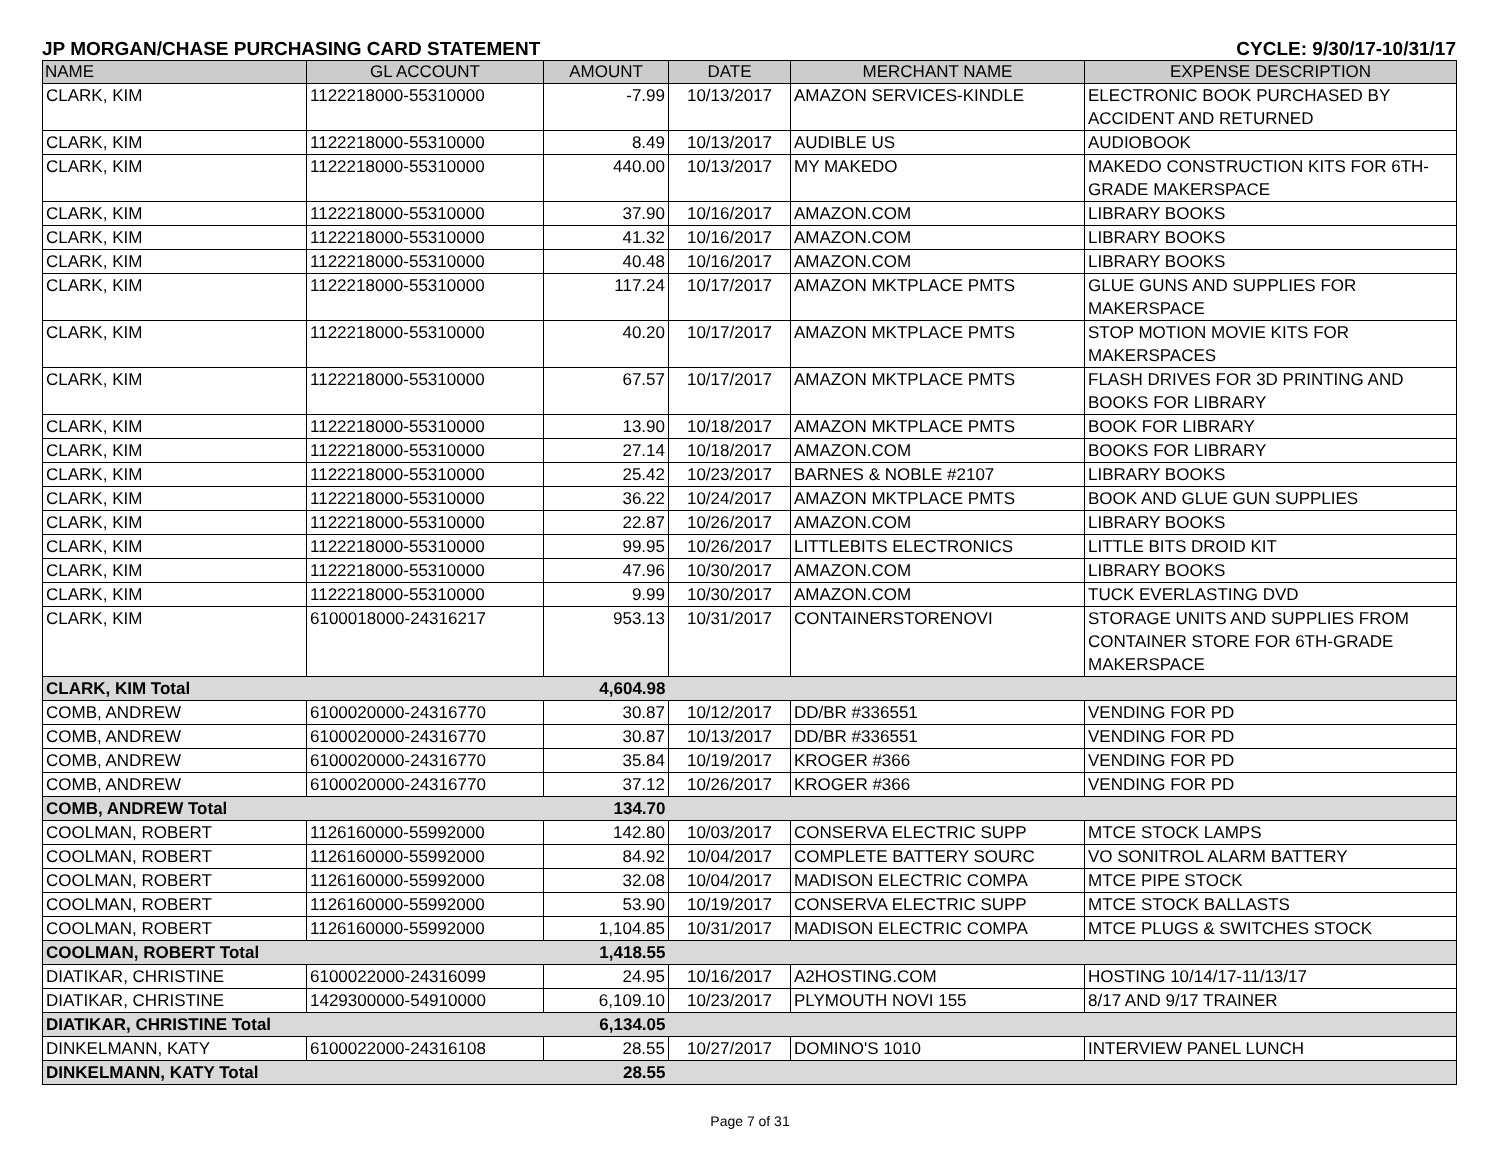JP MORGAN/CHASE PURCHASING CARD STATEMENT CYCLE: 9/30/17-10/31/17
| NAME | GL ACCOUNT | AMOUNT | DATE | MERCHANT NAME | EXPENSE DESCRIPTION |
| --- | --- | --- | --- | --- | --- |
| CLARK, KIM | 1122218000-55310000 | -7.99 | 10/13/2017 | AMAZON SERVICES-KINDLE | ELECTRONIC BOOK PURCHASED BY ACCIDENT AND RETURNED |
| CLARK, KIM | 1122218000-55310000 | 8.49 | 10/13/2017 | AUDIBLE US | AUDIOBOOK |
| CLARK, KIM | 1122218000-55310000 | 440.00 | 10/13/2017 | MY MAKEDO | MAKEDO CONSTRUCTION KITS FOR 6TH-GRADE MAKERSPACE |
| CLARK, KIM | 1122218000-55310000 | 37.90 | 10/16/2017 | AMAZON.COM | LIBRARY BOOKS |
| CLARK, KIM | 1122218000-55310000 | 41.32 | 10/16/2017 | AMAZON.COM | LIBRARY BOOKS |
| CLARK, KIM | 1122218000-55310000 | 40.48 | 10/16/2017 | AMAZON.COM | LIBRARY BOOKS |
| CLARK, KIM | 1122218000-55310000 | 117.24 | 10/17/2017 | AMAZON MKTPLACE PMTS | GLUE GUNS AND SUPPLIES FOR MAKERSPACE |
| CLARK, KIM | 1122218000-55310000 | 40.20 | 10/17/2017 | AMAZON MKTPLACE PMTS | STOP MOTION MOVIE KITS FOR MAKERSPACES |
| CLARK, KIM | 1122218000-55310000 | 67.57 | 10/17/2017 | AMAZON MKTPLACE PMTS | FLASH DRIVES FOR 3D PRINTING AND BOOKS FOR LIBRARY |
| CLARK, KIM | 1122218000-55310000 | 13.90 | 10/18/2017 | AMAZON MKTPLACE PMTS | BOOK FOR LIBRARY |
| CLARK, KIM | 1122218000-55310000 | 27.14 | 10/18/2017 | AMAZON.COM | BOOKS FOR LIBRARY |
| CLARK, KIM | 1122218000-55310000 | 25.42 | 10/23/2017 | BARNES & NOBLE #2107 | LIBRARY BOOKS |
| CLARK, KIM | 1122218000-55310000 | 36.22 | 10/24/2017 | AMAZON MKTPLACE PMTS | BOOK AND GLUE GUN SUPPLIES |
| CLARK, KIM | 1122218000-55310000 | 22.87 | 10/26/2017 | AMAZON.COM | LIBRARY BOOKS |
| CLARK, KIM | 1122218000-55310000 | 99.95 | 10/26/2017 | LITTLEBITS ELECTRONICS | LITTLE BITS DROID KIT |
| CLARK, KIM | 1122218000-55310000 | 47.96 | 10/30/2017 | AMAZON.COM | LIBRARY BOOKS |
| CLARK, KIM | 1122218000-55310000 | 9.99 | 10/30/2017 | AMAZON.COM | TUCK EVERLASTING DVD |
| CLARK, KIM | 6100018000-24316217 | 953.13 | 10/31/2017 | CONTAINERSTORENOVI | STORAGE UNITS AND SUPPLIES FROM CONTAINER STORE FOR 6TH-GRADE MAKERSPACE |
| CLARK, KIM Total | | 4,604.98 | | | |
| COMB, ANDREW | 6100020000-24316770 | 30.87 | 10/12/2017 | DD/BR #336551 | VENDING FOR PD |
| COMB, ANDREW | 6100020000-24316770 | 30.87 | 10/13/2017 | DD/BR #336551 | VENDING FOR PD |
| COMB, ANDREW | 6100020000-24316770 | 35.84 | 10/19/2017 | KROGER #366 | VENDING FOR PD |
| COMB, ANDREW | 6100020000-24316770 | 37.12 | 10/26/2017 | KROGER #366 | VENDING FOR PD |
| COMB, ANDREW Total | | 134.70 | | | |
| COOLMAN, ROBERT | 1126160000-55992000 | 142.80 | 10/03/2017 | CONSERVA ELECTRIC SUPP | MTCE STOCK LAMPS |
| COOLMAN, ROBERT | 1126160000-55992000 | 84.92 | 10/04/2017 | COMPLETE BATTERY SOURC | VO SONITROL ALARM BATTERY |
| COOLMAN, ROBERT | 1126160000-55992000 | 32.08 | 10/04/2017 | MADISON ELECTRIC COMPA | MTCE PIPE STOCK |
| COOLMAN, ROBERT | 1126160000-55992000 | 53.90 | 10/19/2017 | CONSERVA ELECTRIC SUPP | MTCE STOCK BALLASTS |
| COOLMAN, ROBERT | 1126160000-55992000 | 1,104.85 | 10/31/2017 | MADISON ELECTRIC COMPA | MTCE PLUGS & SWITCHES STOCK |
| COOLMAN, ROBERT Total | | 1,418.55 | | | |
| DIATIKAR, CHRISTINE | 6100022000-24316099 | 24.95 | 10/16/2017 | A2HOSTING.COM | HOSTING 10/14/17-11/13/17 |
| DIATIKAR, CHRISTINE | 1429300000-54910000 | 6,109.10 | 10/23/2017 | PLYMOUTH NOVI 155 | 8/17 AND 9/17 TRAINER |
| DIATIKAR, CHRISTINE Total | | 6,134.05 | | | |
| DINKELMANN, KATY | 6100022000-24316108 | 28.55 | 10/27/2017 | DOMINO'S 1010 | INTERVIEW PANEL LUNCH |
| DINKELMANN, KATY Total | | 28.55 | | | |
Page 7 of 31